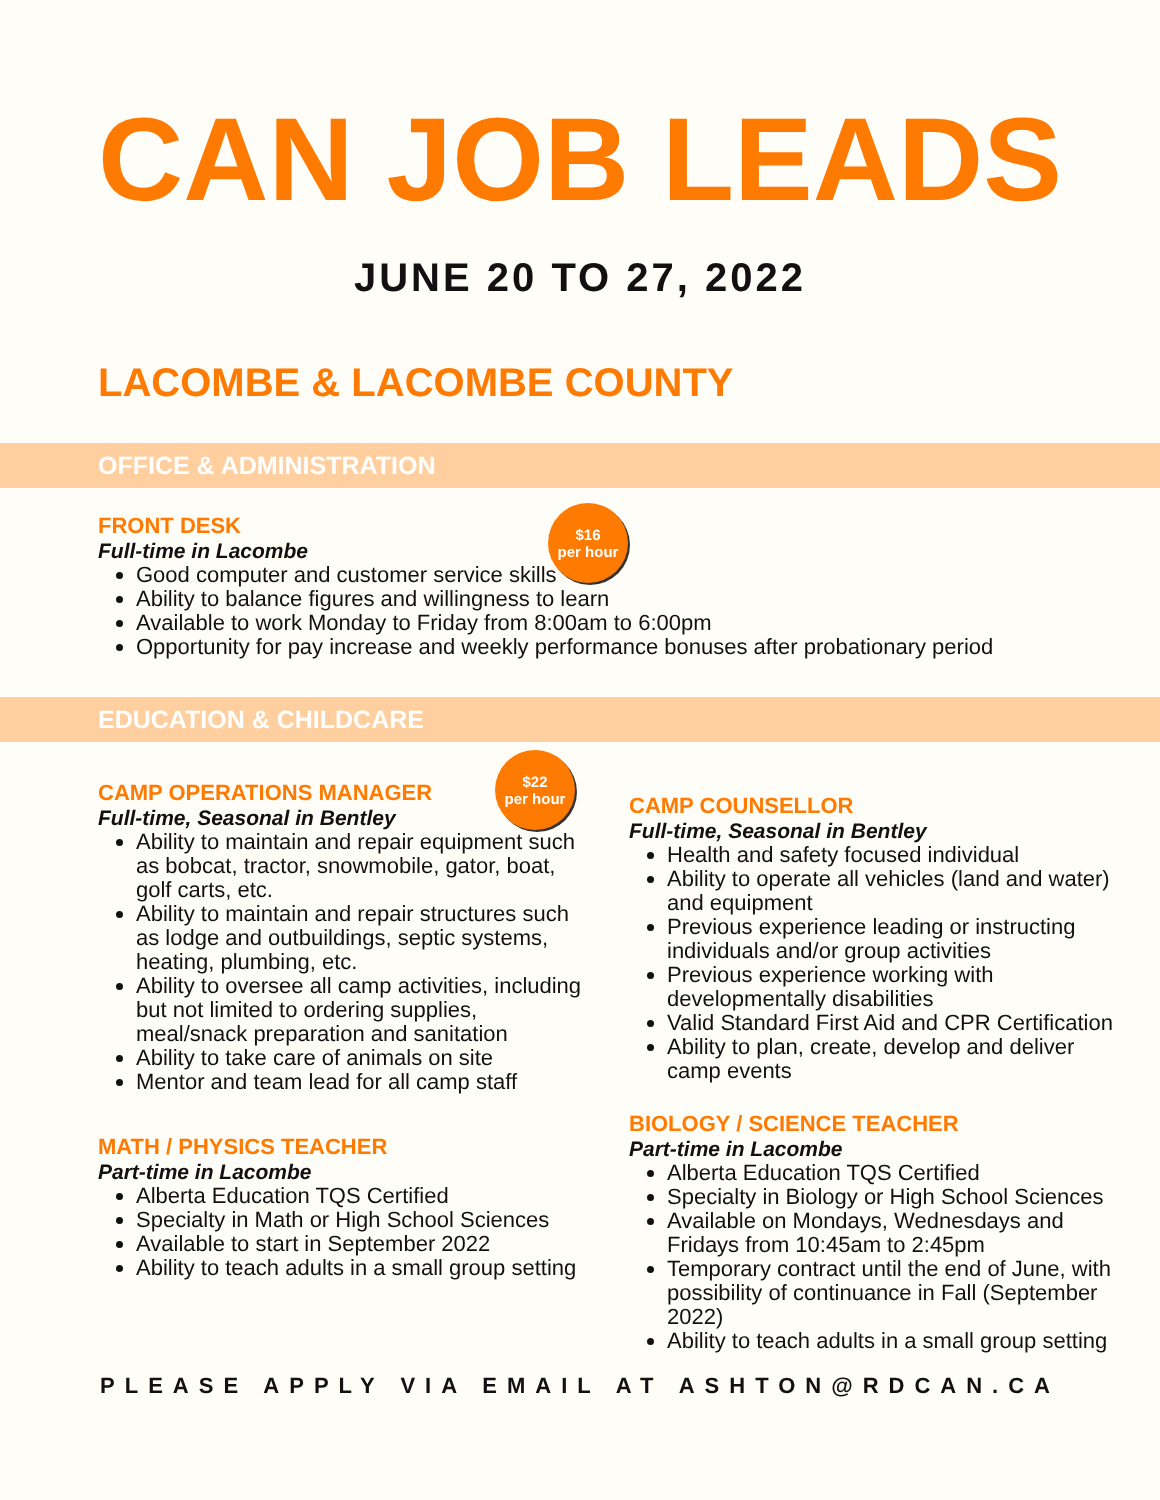CAN JOB LEADS
JUNE 20 TO 27, 2022
LACOMBE & LACOMBE COUNTY
OFFICE & ADMINISTRATION
$16
per hour
FRONT DESK
Full-time in Lacombe
Good computer and customer service skills
Ability to balance figures and willingness to learn
Available to work Monday to Friday from 8:00am to 6:00pm
Opportunity for pay increase and weekly performance bonuses after probationary period
EDUCATION & CHILDCARE
$22
per hour
CAMP OPERATIONS MANAGER
Full-time, Seasonal in Bentley
Ability to maintain and repair equipment such as bobcat, tractor, snowmobile, gator, boat, golf carts, etc.
Ability to maintain and repair structures such as lodge and outbuildings, septic systems, heating, plumbing, etc.
Ability to oversee all camp activities, including but not limited to ordering supplies, meal/snack preparation and sanitation
Ability to take care of animals on site
Mentor and team lead for all camp staff
MATH / PHYSICS TEACHER
Part-time in Lacombe
Alberta Education TQS Certified
Specialty in Math or High School Sciences
Available to start in September 2022
Ability to teach adults in a small group setting
CAMP COUNSELLOR
Full-time, Seasonal in Bentley
Health and safety focused individual
Ability to operate all vehicles (land and water) and equipment
Previous experience leading or instructing individuals and/or group activities
Previous experience working with developmentally disabilities
Valid Standard First Aid and CPR Certification
Ability to plan, create, develop and deliver camp events
BIOLOGY / SCIENCE TEACHER
Part-time in Lacombe
Alberta Education TQS Certified
Specialty in Biology or High School Sciences
Available on Mondays, Wednesdays and Fridays from 10:45am to 2:45pm
Temporary contract until the end of June, with possibility of continuance in Fall (September 2022)
Ability to teach adults in a small group setting
PLEASE APPLY VIA EMAIL AT ASHTON@RDCAN.CA